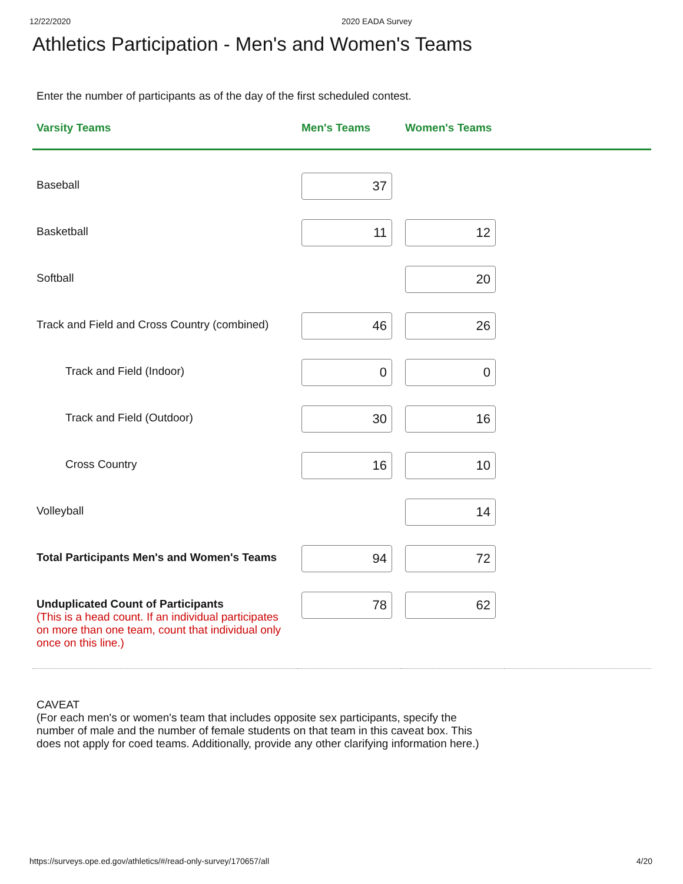12/22/2020 2020 EADA Survey
Athletics Participation - Men's and Women's Teams
Enter the number of participants as of the day of the first scheduled contest.
| Varsity Teams | Men's Teams | Women's Teams | |
| --- | --- | --- | --- |
| Baseball | 37 | | |
| Basketball | 11 | 12 | |
| Softball | | 20 | |
| Track and Field and Cross Country (combined) | 46 | 26 | |
| Track and Field (Indoor) | 0 | 0 | |
| Track and Field (Outdoor) | 30 | 16 | |
| Cross Country | 16 | 10 | |
| Volleyball | | 14 | |
| Total Participants Men's and Women's Teams | 94 | 72 | |
| Unduplicated Count of Participants (This is a head count. If an individual participates on more than one team, count that individual only once on this line.) | 78 | 62 | |
CAVEAT
(For each men's or women's team that includes opposite sex participants, specify the number of male and the number of female students on that team in this caveat box. This does not apply for coed teams. Additionally, provide any other clarifying information here.)
https://surveys.ope.ed.gov/athletics/#/read-only-survey/170657/all 4/20